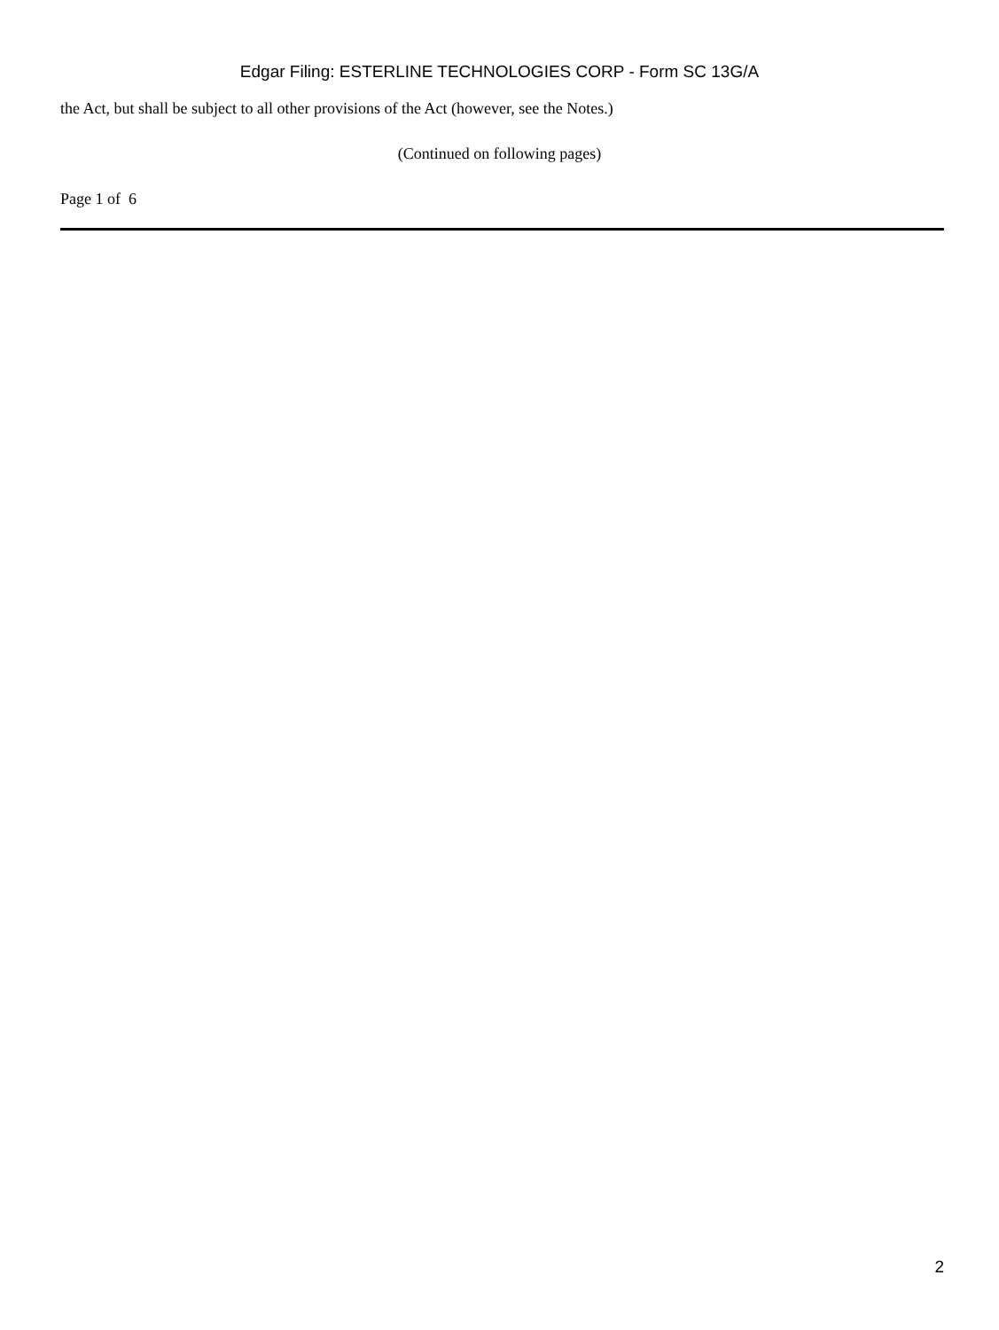Edgar Filing: ESTERLINE TECHNOLOGIES CORP - Form SC 13G/A
the Act, but shall be subject to all other provisions of the Act (however, see the Notes.)
(Continued on following pages)
Page 1 of 6
2